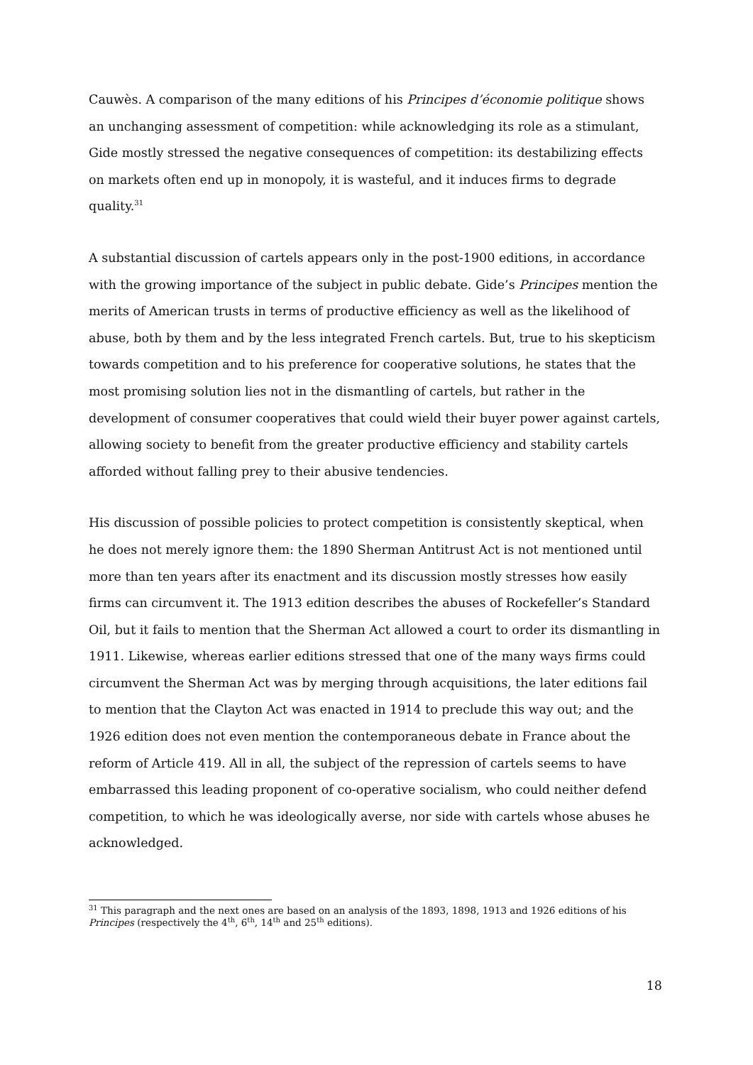Cauwès. A comparison of the many editions of his Principes d’économie politique shows an unchanging assessment of competition: while acknowledging its role as a stimulant, Gide mostly stressed the negative consequences of competition: its destabilizing effects on markets often end up in monopoly, it is wasteful, and it induces firms to degrade quality.<sup>31</sup>
A substantial discussion of cartels appears only in the post-1900 editions, in accordance with the growing importance of the subject in public debate. Gide’s Principes mention the merits of American trusts in terms of productive efficiency as well as the likelihood of abuse, both by them and by the less integrated French cartels. But, true to his skepticism towards competition and to his preference for cooperative solutions, he states that the most promising solution lies not in the dismantling of cartels, but rather in the development of consumer cooperatives that could wield their buyer power against cartels, allowing society to benefit from the greater productive efficiency and stability cartels afforded without falling prey to their abusive tendencies.
His discussion of possible policies to protect competition is consistently skeptical, when he does not merely ignore them: the 1890 Sherman Antitrust Act is not mentioned until more than ten years after its enactment and its discussion mostly stresses how easily firms can circumvent it. The 1913 edition describes the abuses of Rockefeller’s Standard Oil, but it fails to mention that the Sherman Act allowed a court to order its dismantling in 1911. Likewise, whereas earlier editions stressed that one of the many ways firms could circumvent the Sherman Act was by merging through acquisitions, the later editions fail to mention that the Clayton Act was enacted in 1914 to preclude this way out; and the 1926 edition does not even mention the contemporaneous debate in France about the reform of Article 419. All in all, the subject of the repression of cartels seems to have embarrassed this leading proponent of co-operative socialism, who could neither defend competition, to which he was ideologically averse, nor side with cartels whose abuses he acknowledged.
<sup>31</sup> This paragraph and the next ones are based on an analysis of the 1893, 1898, 1913 and 1926 editions of his Principes (respectively the 4<sup>th</sup>, 6<sup>th</sup>, 14<sup>th</sup> and 25<sup>th</sup> editions).
18